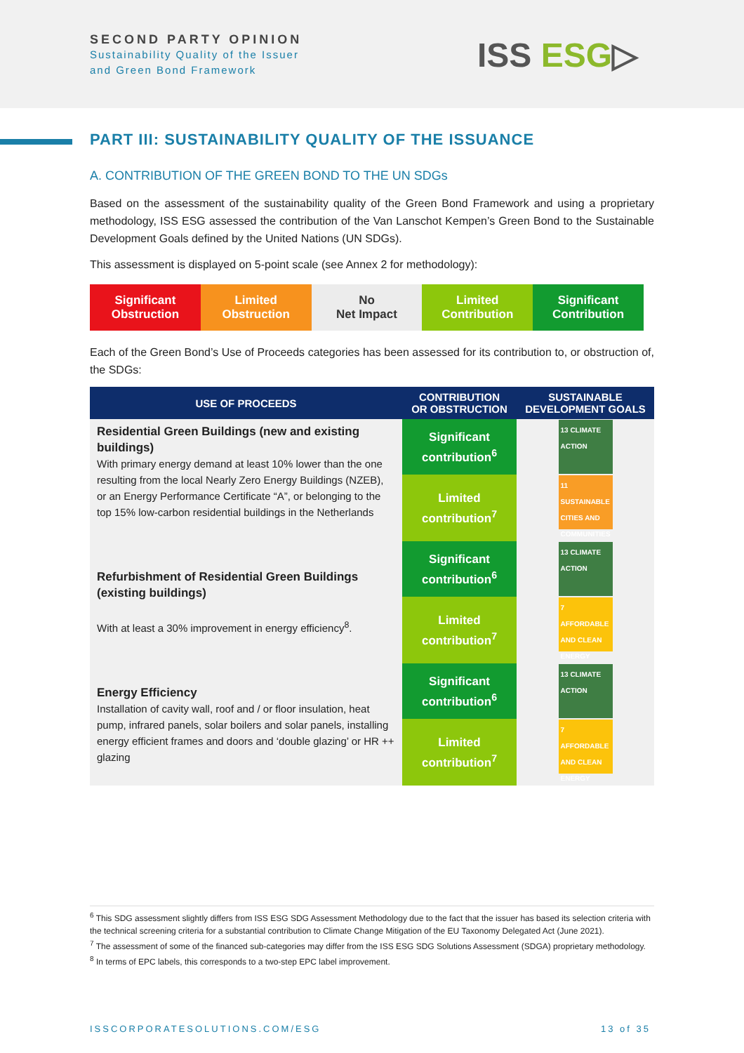SECOND PARTY OPINION
Sustainability Quality of the Issuer
and Green Bond Framework
ISS ESG▷
PART III: SUSTAINABILITY QUALITY OF THE ISSUANCE
A. CONTRIBUTION OF THE GREEN BOND TO THE UN SDGs
Based on the assessment of the sustainability quality of the Green Bond Framework and using a proprietary methodology, ISS ESG assessed the contribution of the Van Lanschot Kempen’s Green Bond to the Sustainable Development Goals defined by the United Nations (UN SDGs).
This assessment is displayed on 5-point scale (see Annex 2 for methodology):
Significant
Obstruction
Limited
Obstruction
No
Net Impact
Limited
Contribution
Significant
Contribution
Each of the Green Bond’s Use of Proceeds categories has been assessed for its contribution to, or obstruction of, the SDGs:
| USE OF PROCEEDS | CONTRIBUTION OR OBSTRUCTION | SUSTAINABLE DEVELOPMENT GOALS |
| --- | --- | --- |
| Residential Green Buildings (new and existing buildings) With primary energy demand at least 10% lower than the one resulting from the local Nearly Zero Energy Buildings (NZEB), or an Energy Performance Certificate “A”, or belonging to the top 15% low-carbon residential buildings in the Netherlands | Significant contribution<sup>6</sup> | 13 CLIMATE ACTION |
| | Limited contribution<sup>7</sup> | 11 SUSTAINABLE CITIES AND COMMUNITIES |
| Refurbishment of Residential Green Buildings (existing buildings) With at least a 30% improvement in energy efficiency<sup>8</sup>. | Significant contribution<sup>6</sup> | 13 CLIMATE ACTION |
| | Limited contribution<sup>7</sup> | 7 AFFORDABLE AND CLEAN ENERGY |
| Energy Efficiency Installation of cavity wall, roof and / or floor insulation, heat pump, infrared panels, solar boilers and solar panels, installing energy efficient frames and doors and ‘double glazing’ or HR ++ glazing | Significant contribution<sup>6</sup> | 13 CLIMATE ACTION |
| | Limited contribution<sup>7</sup> | 7 AFFORDABLE AND CLEAN ENERGY |
<sup>6</sup> This SDG assessment slightly differs from ISS ESG SDG Assessment Methodology due to the fact that the issuer has based its selection criteria with the technical screening criteria for a substantial contribution to Climate Change Mitigation of the EU Taxonomy Delegated Act (June 2021).
<sup>7</sup> The assessment of some of the financed sub-categories may differ from the ISS ESG SDG Solutions Assessment (SDGA) proprietary methodology.
<sup>8</sup> In terms of EPC labels, this corresponds to a two-step EPC label improvement.
ISSCORPORATESOLUTIONS.COM/ESG 13 of 35